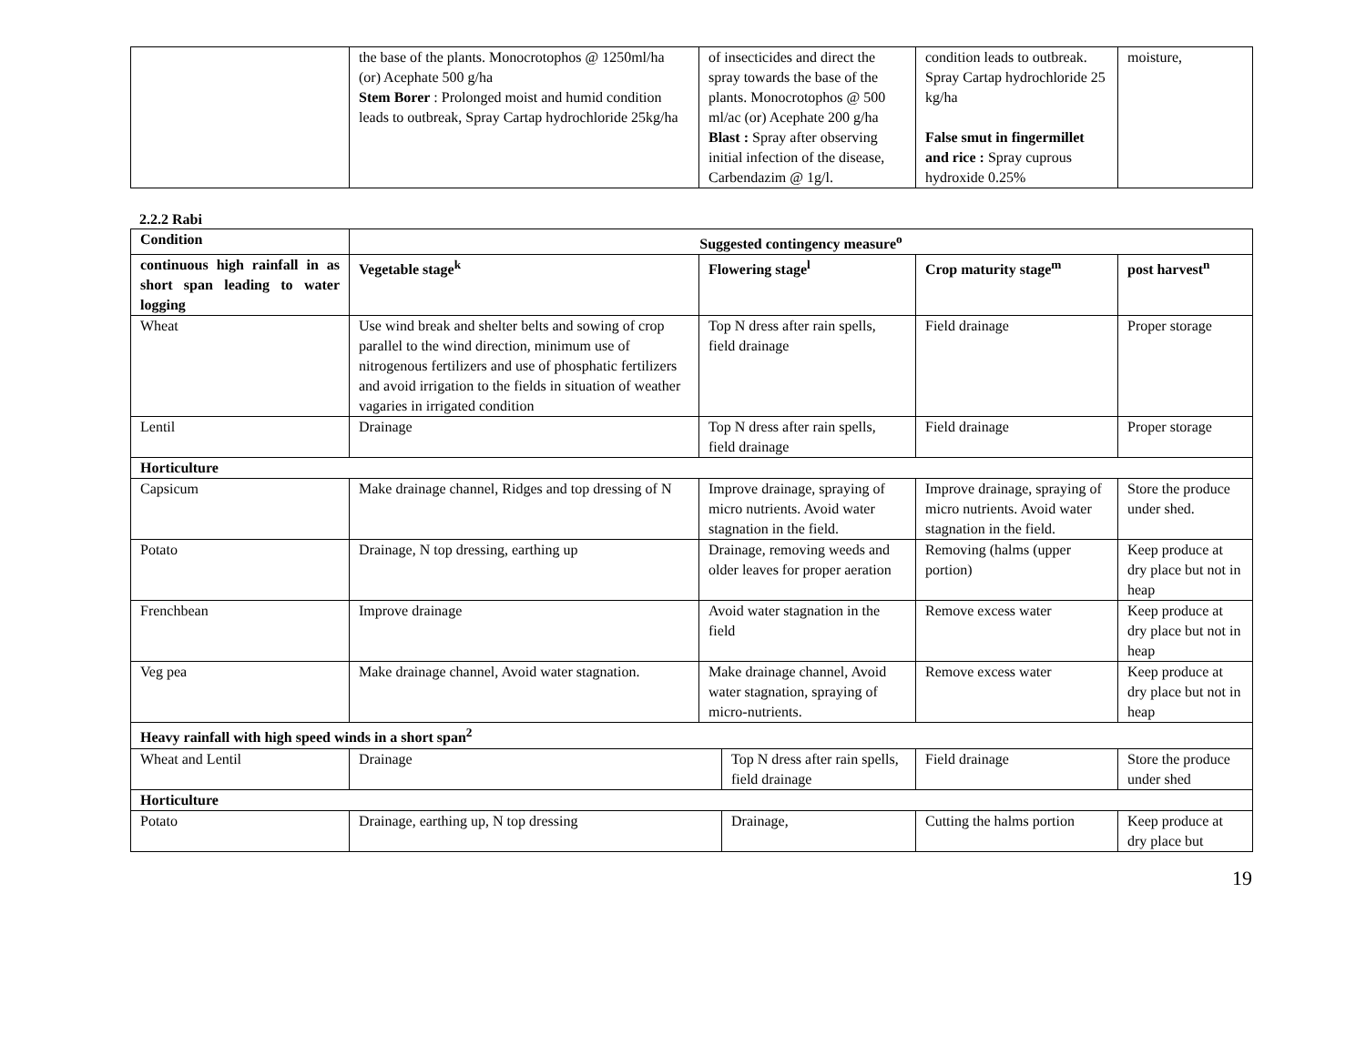| | the base of the plants. Monocrotophos @ 1250ml/ha (or) Acephate 500 g/ha Stem Borer : Prolonged moist and humid condition leads to outbreak, Spray Cartap hydrochloride 25kg/ha | of insecticides and direct the spray towards the base of the plants. Monocrotophos @ 500 ml/ac (or) Acephate 200 g/ha Blast : Spray after observing initial infection of the disease, Carbendazim @ 1g/l. | condition leads to outbreak. Spray Cartap hydrochloride 25 kg/ha False smut in fingermillet and rice : Spray cuprous hydroxide 0.25% | moisture, |
2.2.2 Rabi
| Condition | Suggested contingency measure<sup>o</sup> | | | | |
| --- | --- | --- | --- | --- | --- |
| continuous high rainfall in as short span leading to water logging | Vegetable stage<sup>k</sup> | Flowering stage<sup>l</sup> | | Crop maturity stage<sup>m</sup> | post harvest<sup>n</sup> |
| Wheat | Use wind break and shelter belts and sowing of crop parallel to the wind direction, minimum use of nitrogenous fertilizers and use of phosphatic fertilizers and avoid irrigation to the fields in situation of weather vagaries in irrigated condition | Top N dress after rain spells, field drainage | | Field drainage | Proper storage |
| Lentil | Drainage | Top N dress after rain spells, field drainage | | Field drainage | Proper storage |
| Horticulture | | | | | |
| Capsicum | Make drainage channel, Ridges and top dressing of N | Improve drainage, spraying of micro nutrients. Avoid water stagnation in the field. | | Improve drainage, spraying of micro nutrients. Avoid water stagnation in the field. | Store the produce under shed. |
| Potato | Drainage, N top dressing, earthing up | Drainage, removing weeds and older leaves for proper aeration | | Removing (halms (upper portion) | Keep produce at dry place but not in heap |
| Frenchbean | Improve drainage | Avoid water stagnation in the field | | Remove excess water | Keep produce at dry place but not in heap |
| Veg pea | Make drainage channel, Avoid water stagnation. | Make drainage channel, Avoid water stagnation, spraying of micro-nutrients. | | Remove excess water | Keep produce at dry place but not in heap |
| Heavy rainfall with high speed winds in a short span<sup>2</sup> | | | | | |
| Wheat and Lentil | Drainage | | Top N dress after rain spells, field drainage | Field drainage | Store the produce under shed |
| Horticulture | | | | | |
| Potato | Drainage, earthing up, N top dressing | | Drainage, | Cutting the halms portion | Keep produce at dry place but |
19